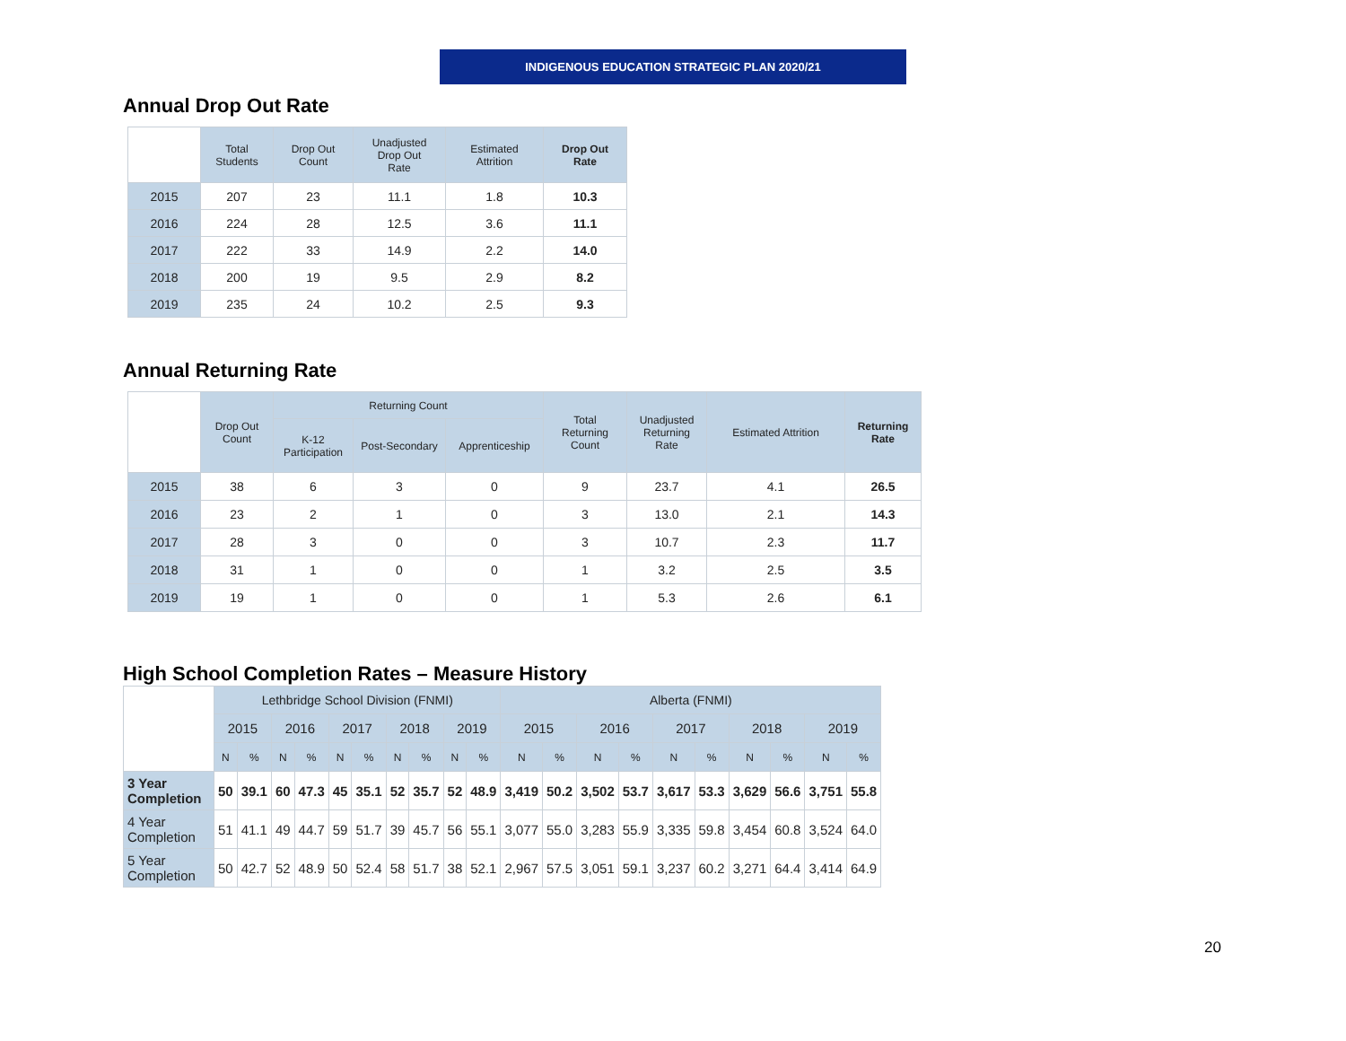INDIGENOUS EDUCATION STRATEGIC PLAN 2020/21
Annual Drop Out Rate
| | Total Students | Drop Out Count | Unadjusted Drop Out Rate | Estimated Attrition | Drop Out Rate |
| --- | --- | --- | --- | --- | --- |
| 2015 | 207 | 23 | 11.1 | 1.8 | 10.3 |
| 2016 | 224 | 28 | 12.5 | 3.6 | 11.1 |
| 2017 | 222 | 33 | 14.9 | 2.2 | 14.0 |
| 2018 | 200 | 19 | 9.5 | 2.9 | 8.2 |
| 2019 | 235 | 24 | 10.2 | 2.5 | 9.3 |
Annual Returning Rate
| | Drop Out Count | Returning Count | | | Total Returning Count | Unadjusted Returning Rate | Estimated Attrition | Returning Rate |
| --- | --- | --- | --- | --- | --- | --- | --- | --- |
| | | K-12 Participation | Post-Secondary | Apprenticeship | | | | |
| 2015 | 38 | 6 | 3 | 0 | 9 | 23.7 | 4.1 | 26.5 |
| 2016 | 23 | 2 | 1 | 0 | 3 | 13.0 | 2.1 | 14.3 |
| 2017 | 28 | 3 | 0 | 0 | 3 | 10.7 | 2.3 | 11.7 |
| 2018 | 31 | 1 | 0 | 0 | 1 | 3.2 | 2.5 | 3.5 |
| 2019 | 19 | 1 | 0 | 0 | 1 | 5.3 | 2.6 | 6.1 |
High School Completion Rates – Measure History
| | Lethbridge School Division (FNMI) | | | | | | | | | | Alberta (FNMI) | | | | | | | | | |
| --- | --- | --- | --- | --- | --- | --- | --- | --- | --- | --- | --- | --- | --- | --- | --- | --- | --- | --- | --- | --- |
| | 2015 | | 2016 | | 2017 | | 2018 | | 2019 | | 2015 | | 2016 | | 2017 | | 2018 | | 2019 | |
| | N | % | N | % | N | % | N | % | N | % | N | % | N | % | N | % | N | % | N | % |
| 3 Year Completion | 50 | 39.1 | 60 | 47.3 | 45 | 35.1 | 52 | 35.7 | 52 | 48.9 | 3,419 | 50.2 | 3,502 | 53.7 | 3,617 | 53.3 | 3,629 | 56.6 | 3,751 | 55.8 |
| 4 Year Completion | 51 | 41.1 | 49 | 44.7 | 59 | 51.7 | 39 | 45.7 | 56 | 55.1 | 3,077 | 55.0 | 3,283 | 55.9 | 3,335 | 59.8 | 3,454 | 60.8 | 3,524 | 64.0 |
| 5 Year Completion | 50 | 42.7 | 52 | 48.9 | 50 | 52.4 | 58 | 51.7 | 38 | 52.1 | 2,967 | 57.5 | 3,051 | 59.1 | 3,237 | 60.2 | 3,271 | 64.4 | 3,414 | 64.9 |
20